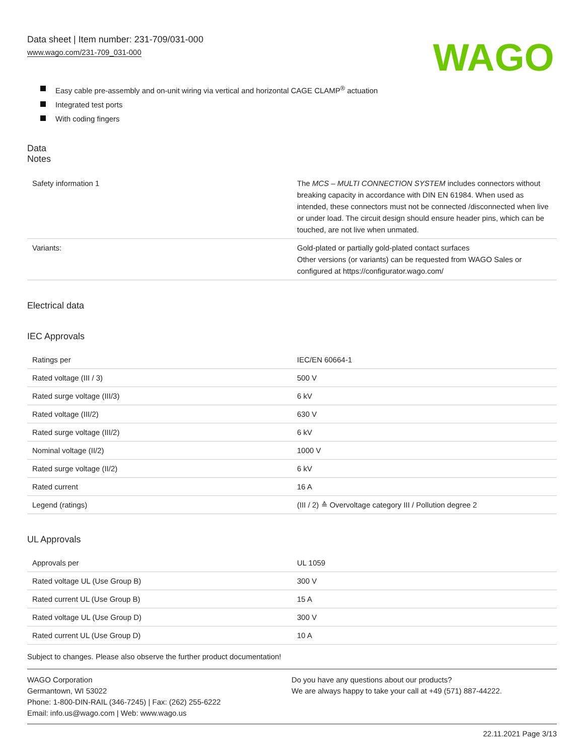Data sheet | Item number: 231-709/031-000
www.wago.com/231-709_031-000
WAGO
Easy cable pre-assembly and on-unit wiring via vertical and horizontal CAGE CLAMP<sup>®</sup> actuation
Integrated test ports
With coding fingers
Data
Notes
| Safety information 1 | The MCS – MULTI CONNECTION SYSTEM includes connectors without breaking capacity in accordance with DIN EN 61984. When used as intended, these connectors must not be connected /disconnected when live or under load. The circuit design should ensure header pins, which can be touched, are not live when unmated. |
| Variants: | Gold-plated or partially gold-plated contact surfaces Other versions (or variants) can be requested from WAGO Sales or configured at https://configurator.wago.com/ |
Electrical data
IEC Approvals
| Ratings per | IEC/EN 60664-1 |
| Rated voltage (III / 3) | 500 V |
| Rated surge voltage (III/3) | 6 kV |
| Rated voltage (III/2) | 630 V |
| Rated surge voltage (III/2) | 6 kV |
| Nominal voltage (II/2) | 1000 V |
| Rated surge voltage (II/2) | 6 kV |
| Rated current | 16 A |
| Legend (ratings) | (III / 2) ≙ Overvoltage category III / Pollution degree 2 |
UL Approvals
| Approvals per | UL 1059 |
| Rated voltage UL (Use Group B) | 300 V |
| Rated current UL (Use Group B) | 15 A |
| Rated voltage UL (Use Group D) | 300 V |
| Rated current UL (Use Group D) | 10 A |
Subject to changes. Please also observe the further product documentation!
WAGO Corporation
Germantown, WI 53022
Phone: 1-800-DIN-RAIL (346-7245) | Fax: (262) 255-6222
Email: info.us@wago.com | Web: www.wago.us
Do you have any questions about our products?
We are always happy to take your call at +49 (571) 887-44222.
22.11.2021 Page 3/13